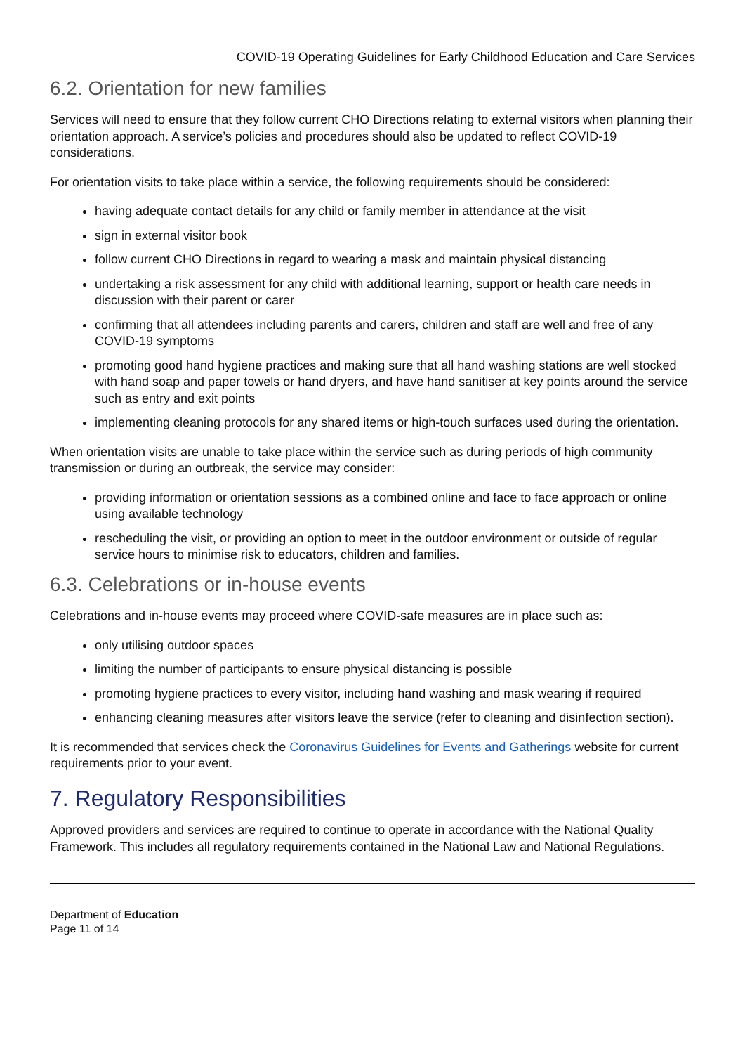COVID-19 Operating Guidelines for Early Childhood Education and Care Services
6.2. Orientation for new families
Services will need to ensure that they follow current CHO Directions relating to external visitors when planning their orientation approach. A service’s policies and procedures should also be updated to reflect COVID-19 considerations.
For orientation visits to take place within a service, the following requirements should be considered:
having adequate contact details for any child or family member in attendance at the visit
sign in external visitor book
follow current CHO Directions in regard to wearing a mask and maintain physical distancing
undertaking a risk assessment for any child with additional learning, support or health care needs in discussion with their parent or carer
confirming that all attendees including parents and carers, children and staff are well and free of any COVID-19 symptoms
promoting good hand hygiene practices and making sure that all hand washing stations are well stocked with hand soap and paper towels or hand dryers, and have hand sanitiser at key points around the service such as entry and exit points
implementing cleaning protocols for any shared items or high-touch surfaces used during the orientation.
When orientation visits are unable to take place within the service such as during periods of high community transmission or during an outbreak, the service may consider:
providing information or orientation sessions as a combined online and face to face approach or online using available technology
rescheduling the visit, or providing an option to meet in the outdoor environment or outside of regular service hours to minimise risk to educators, children and families.
6.3. Celebrations or in-house events
Celebrations and in-house events may proceed where COVID-safe measures are in place such as:
only utilising outdoor spaces
limiting the number of participants to ensure physical distancing is possible
promoting hygiene practices to every visitor, including hand washing and mask wearing if required
enhancing cleaning measures after visitors leave the service (refer to cleaning and disinfection section).
It is recommended that services check the Coronavirus Guidelines for Events and Gatherings website for current requirements prior to your event.
7. Regulatory Responsibilities
Approved providers and services are required to continue to operate in accordance with the National Quality Framework. This includes all regulatory requirements contained in the National Law and National Regulations.
Department of Education
Page 11 of 14